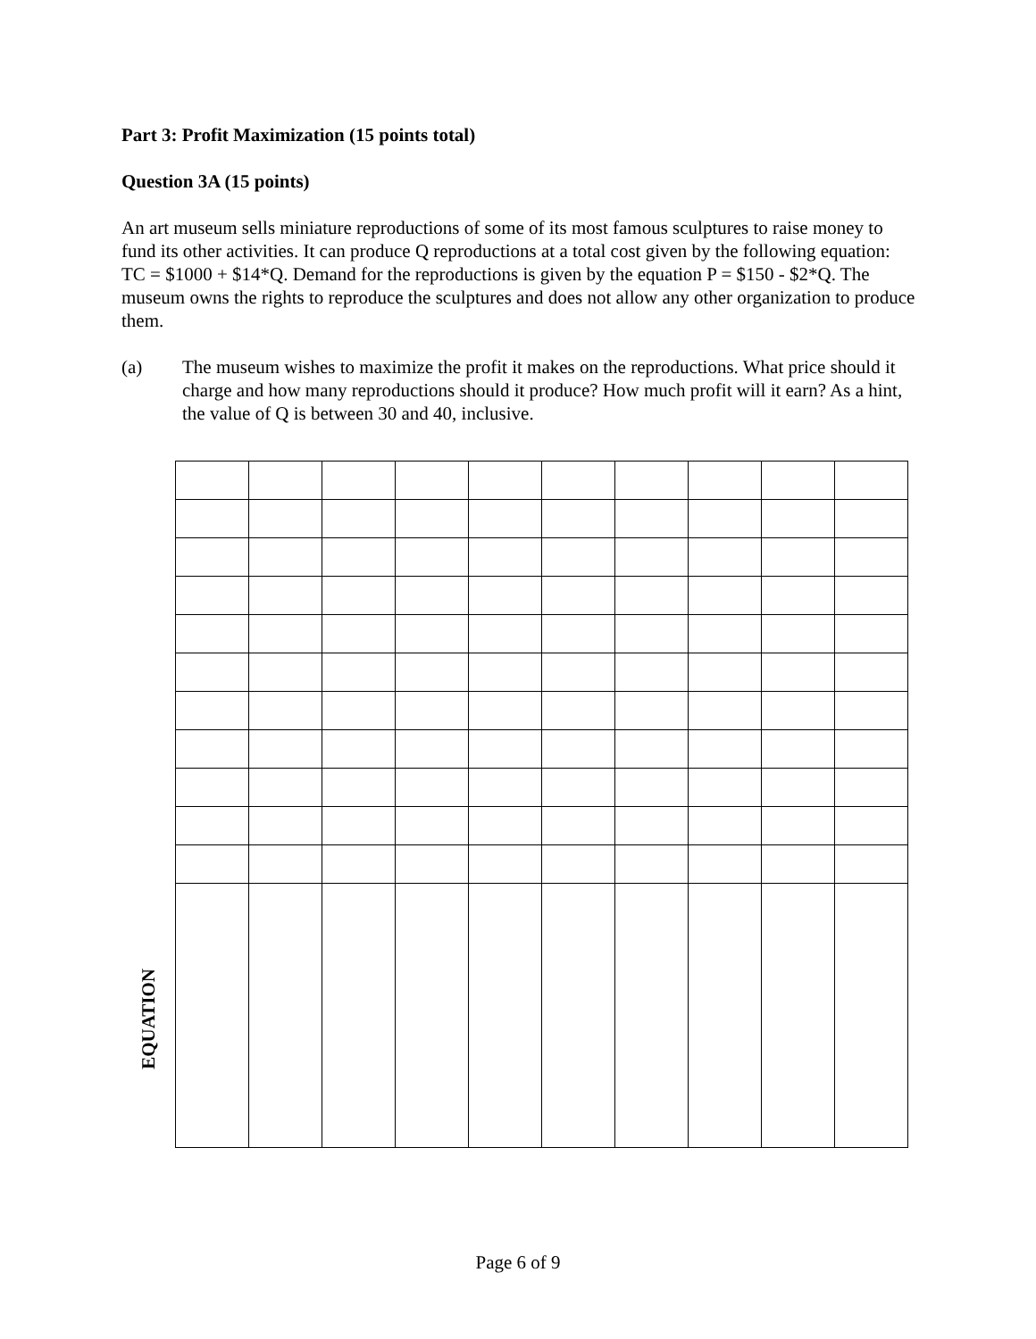Part 3: Profit Maximization (15 points total)
Question 3A (15 points)
An art museum sells miniature reproductions of some of its most famous sculptures to raise money to fund its other activities. It can produce Q reproductions at a total cost given by the following equation: TC = $1000 + $14*Q. Demand for the reproductions is given by the equation P = $150 - $2*Q. The museum owns the rights to reproduce the sculptures and does not allow any other organization to produce them.
(a) The museum wishes to maximize the profit it makes on the reproductions. What price should it charge and how many reproductions should it produce? How much profit will it earn? As a hint, the value of Q is between 30 and 40, inclusive.
EQUATION
Page 6 of 9